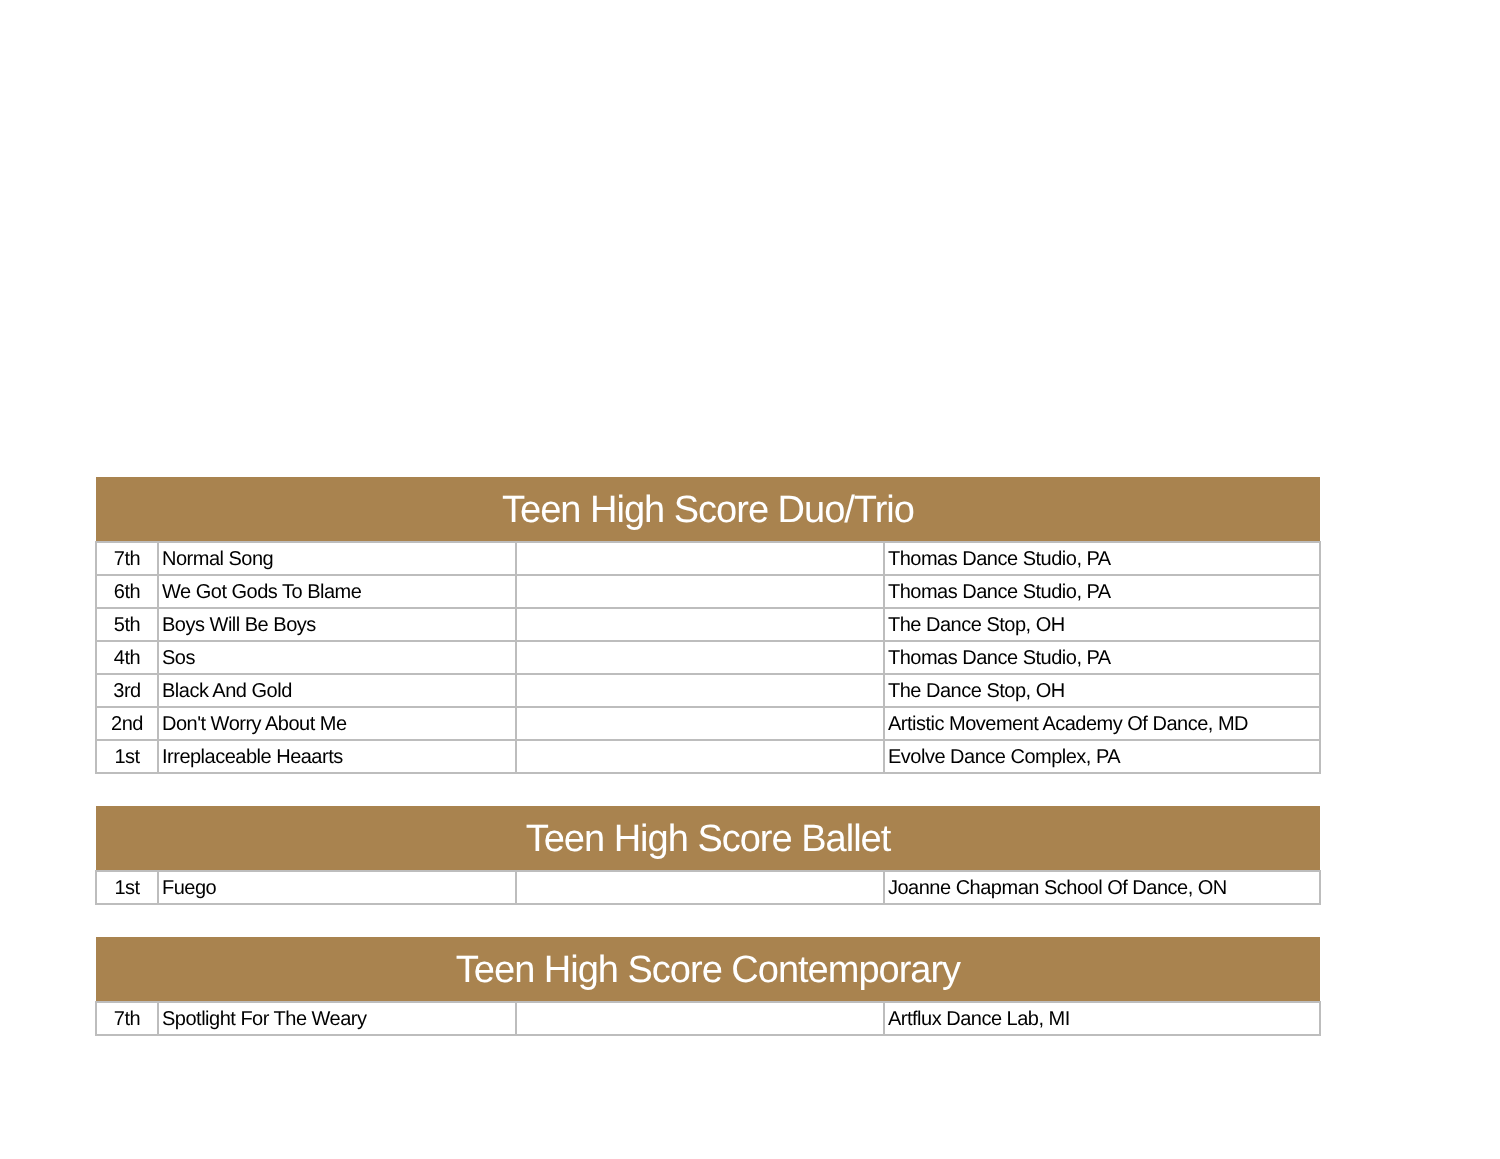| Teen High Score Duo/Trio | | | |
| --- | --- | --- | --- |
| 7th | Normal Song | | Thomas Dance Studio, PA |
| 6th | We Got Gods To Blame | | Thomas Dance Studio, PA |
| 5th | Boys Will Be Boys | | The Dance Stop, OH |
| 4th | Sos | | Thomas Dance Studio, PA |
| 3rd | Black And Gold | | The Dance Stop, OH |
| 2nd | Don't Worry About Me | | Artistic Movement Academy Of Dance, MD |
| 1st | Irreplaceable Heaarts | | Evolve Dance Complex, PA |
| Teen High Score Ballet | | | |
| --- | --- | --- | --- |
| 1st | Fuego | | Joanne Chapman School Of Dance, ON |
| Teen High Score Contemporary | | | |
| --- | --- | --- | --- |
| 7th | Spotlight For The Weary | | Artflux Dance Lab, MI |